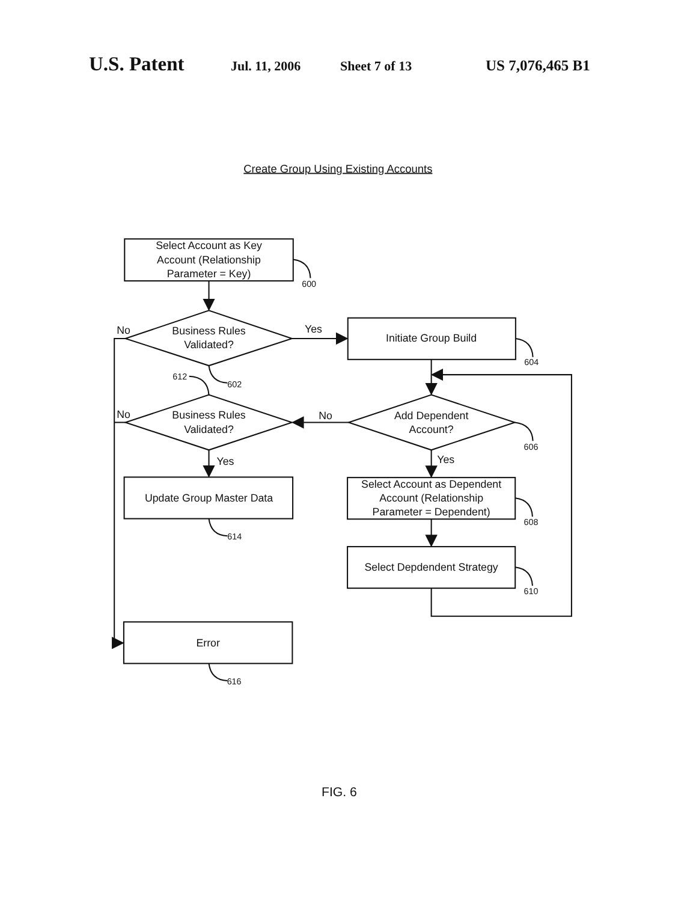U.S. Patent Jul. 11, 2006 Sheet 7 of 13 US 7,076,465 B1
Create Group Using Existing Accounts
Select Account as Key
Account (Relationship
Parameter = Key)
Business Rules
Validated?
Initiate Group Build
Add Dependent
Account?
Business Rules
Validated?
Update Group Master Data
Select Account as Dependent
Account (Relationship
Parameter = Dependent)
Select Depdendent Strategy
Error
No
Yes
No
No
Yes
Yes
600
604
602
612
606
608
610
614
616
FIG. 6